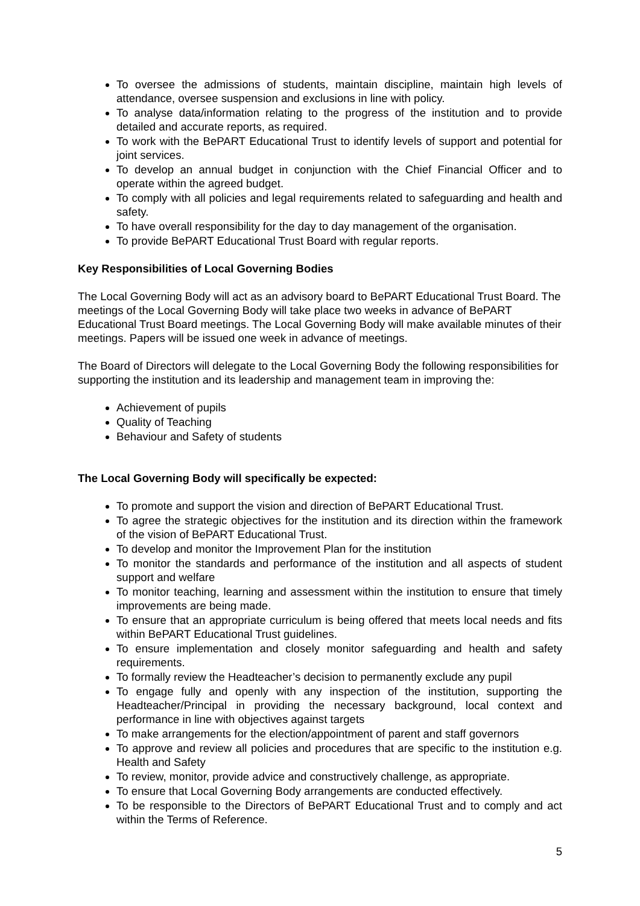To oversee the admissions of students, maintain discipline, maintain high levels of attendance, oversee suspension and exclusions in line with policy.
To analyse data/information relating to the progress of the institution and to provide detailed and accurate reports, as required.
To work with the BePART Educational Trust to identify levels of support and potential for joint services.
To develop an annual budget in conjunction with the Chief Financial Officer and to operate within the agreed budget.
To comply with all policies and legal requirements related to safeguarding and health and safety.
To have overall responsibility for the day to day management of the organisation.
To provide BePART Educational Trust Board with regular reports.
Key Responsibilities of Local Governing Bodies
The Local Governing Body will act as an advisory board to BePART Educational Trust Board. The meetings of the Local Governing Body will take place two weeks in advance of BePART Educational Trust Board meetings. The Local Governing Body will make available minutes of their meetings. Papers will be issued one week in advance of meetings.
The Board of Directors will delegate to the Local Governing Body the following responsibilities for supporting the institution and its leadership and management team in improving the:
Achievement of pupils
Quality of Teaching
Behaviour and Safety of students
The Local Governing Body will specifically be expected:
To promote and support the vision and direction of BePART Educational Trust.
To agree the strategic objectives for the institution and its direction within the framework of the vision of BePART Educational Trust.
To develop and monitor the Improvement Plan for the institution
To monitor the standards and performance of the institution and all aspects of student support and welfare
To monitor teaching, learning and assessment within the institution to ensure that timely improvements are being made.
To ensure that an appropriate curriculum is being offered that meets local needs and fits within BePART Educational Trust guidelines.
To ensure implementation and closely monitor safeguarding and health and safety requirements.
To formally review the Headteacher’s decision to permanently exclude any pupil
To engage fully and openly with any inspection of the institution, supporting the Headteacher/Principal in providing the necessary background, local context and performance in line with objectives against targets
To make arrangements for the election/appointment of parent and staff governors
To approve and review all policies and procedures that are specific to the institution e.g. Health and Safety
To review, monitor, provide advice and constructively challenge, as appropriate.
To ensure that Local Governing Body arrangements are conducted effectively.
To be responsible to the Directors of BePART Educational Trust and to comply and act within the Terms of Reference.
5